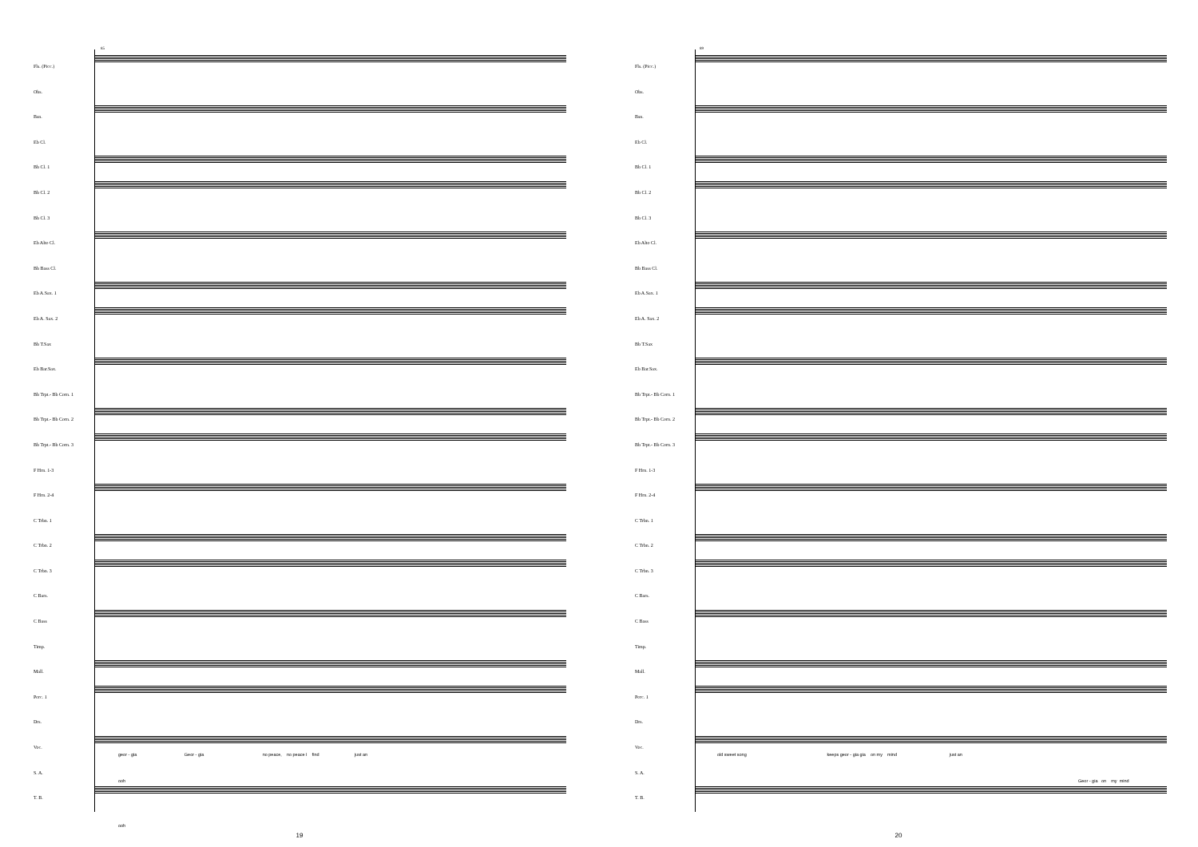85
Fls. (Picc.)
Obs.
Bsn.
Eb Cl.
Bb Cl. 1
Bb Cl. 2
Bb Cl. 3
Eb Alto Cl.
Bb Bass Cl.
Eb A.Sax. 1
Eb A. Sax. 2
Bb T.Sax
Eb Bar.Sax.
Bb Trpt.- Bb Corn. 1
Bb Trpt.- Bb Corn. 2
Bb Trpt.- Bb Corn. 3
F Hrn. 1-3
F Hrn. 2-4
C Trbn. 1
C Trbn. 2
C Trbn. 3
C Bars.
C Bass
Timp.
Mall.
Perc. 1
Drs.
Voc.
S. A.
T. B.
geor - gia Geor - gia no peace, no peace I find just an
ooh
ooh
19
89
Fls. (Picc.)
Obs.
Bsn.
Eb Cl.
Bb Cl. 1
Bb Cl. 2
Bb Cl. 3
Eb Alto Cl.
Bb Bass Cl.
Eb A.Sax. 1
Eb A. Sax. 2
Bb T.Sax
Eb Bar.Sax.
Bb Trpt.- Bb Corn. 1
Bb Trpt.- Bb Corn. 2
Bb Trpt.- Bb Corn. 3
F Hrn. 1-3
F Hrn. 2-4
C Trbn. 1
C Trbn. 2
C Trbn. 3
C Bars.
C Bass
Timp.
Mall.
Perc. 1
Drs.
Voc.
S. A.
T. B.
old sweet song keeps geor - gia gia on my mind just an
Geor - gia on my mind
20